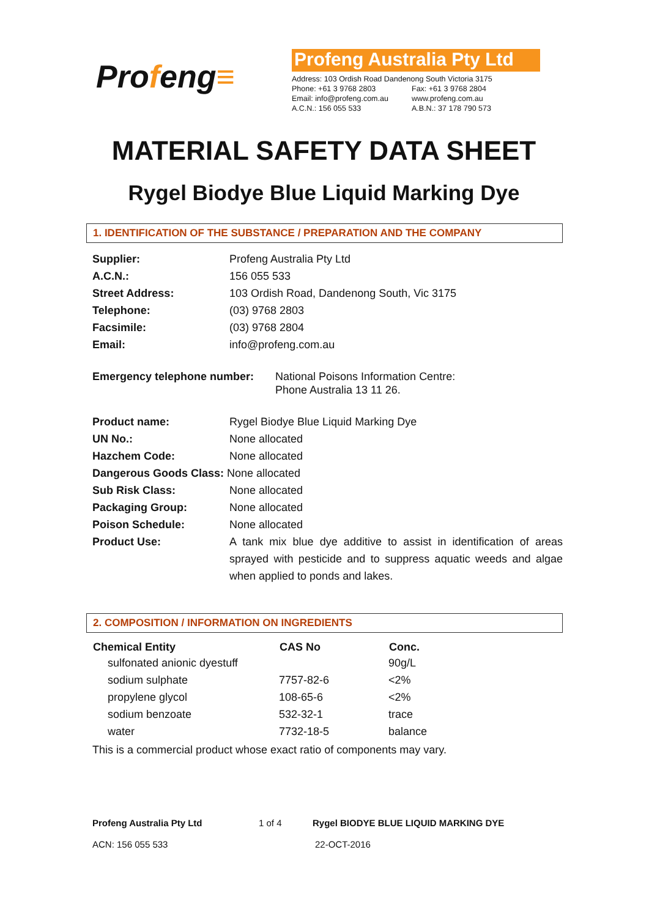Profeng≡
Profeng Australia Pty Ltd
| Address: 103 Ordish Road Dandenong South Victoria 3175 | |
| Phone: +61 3 9768 2803 | Fax: +61 3 9768 2804 |
| Email: info@profeng.com.au | www.profeng.com.au |
| A.C.N.: 156 055 533 | A.B.N.: 37 178 790 573 |
MATERIAL SAFETY DATA SHEET
Rygel Biodye Blue Liquid Marking Dye
1. IDENTIFICATION OF THE SUBSTANCE / PREPARATION AND THE COMPANY
| Supplier: | Profeng Australia Pty Ltd |
| A.C.N.: | 156 055 533 |
| Street Address: | 103 Ordish Road, Dandenong South, Vic 3175 |
| Telephone: | (03) 9768 2803 |
| Facsimile: | (03) 9768 2804 |
| Email: | info@profeng.com.au |
| Emergency telephone number: | National Poisons Information Centre: Phone Australia 13 11 26. |
| Product name: | Rygel Biodye Blue Liquid Marking Dye |
| UN No.: | None allocated |
| Hazchem Code: | None allocated |
| Dangerous Goods Class: None allocated | |
| Sub Risk Class: | None allocated |
| Packaging Group: | None allocated |
| Poison Schedule: | None allocated |
| Product Use: | A tank mix blue dye additive to assist in identification of areas sprayed with pesticide and to suppress aquatic weeds and algae when applied to ponds and lakes. |
2. COMPOSITION / INFORMATION ON INGREDIENTS
| Chemical Entity | CAS No | Conc. |
| --- | --- | --- |
| sulfonated anionic dyestuff | | 90g/L |
| sodium sulphate | 7757-82-6 | <2% |
| propylene glycol | 108-65-6 | <2% |
| sodium benzoate | 532-32-1 | trace |
| water | 7732-18-5 | balance |
This is a commercial product whose exact ratio of components may vary.
Profeng Australia Pty Ltd 1 of 4 Rygel BIODYE BLUE LIQUID MARKING DYE
ACN: 156 055 533 22-OCT-2016